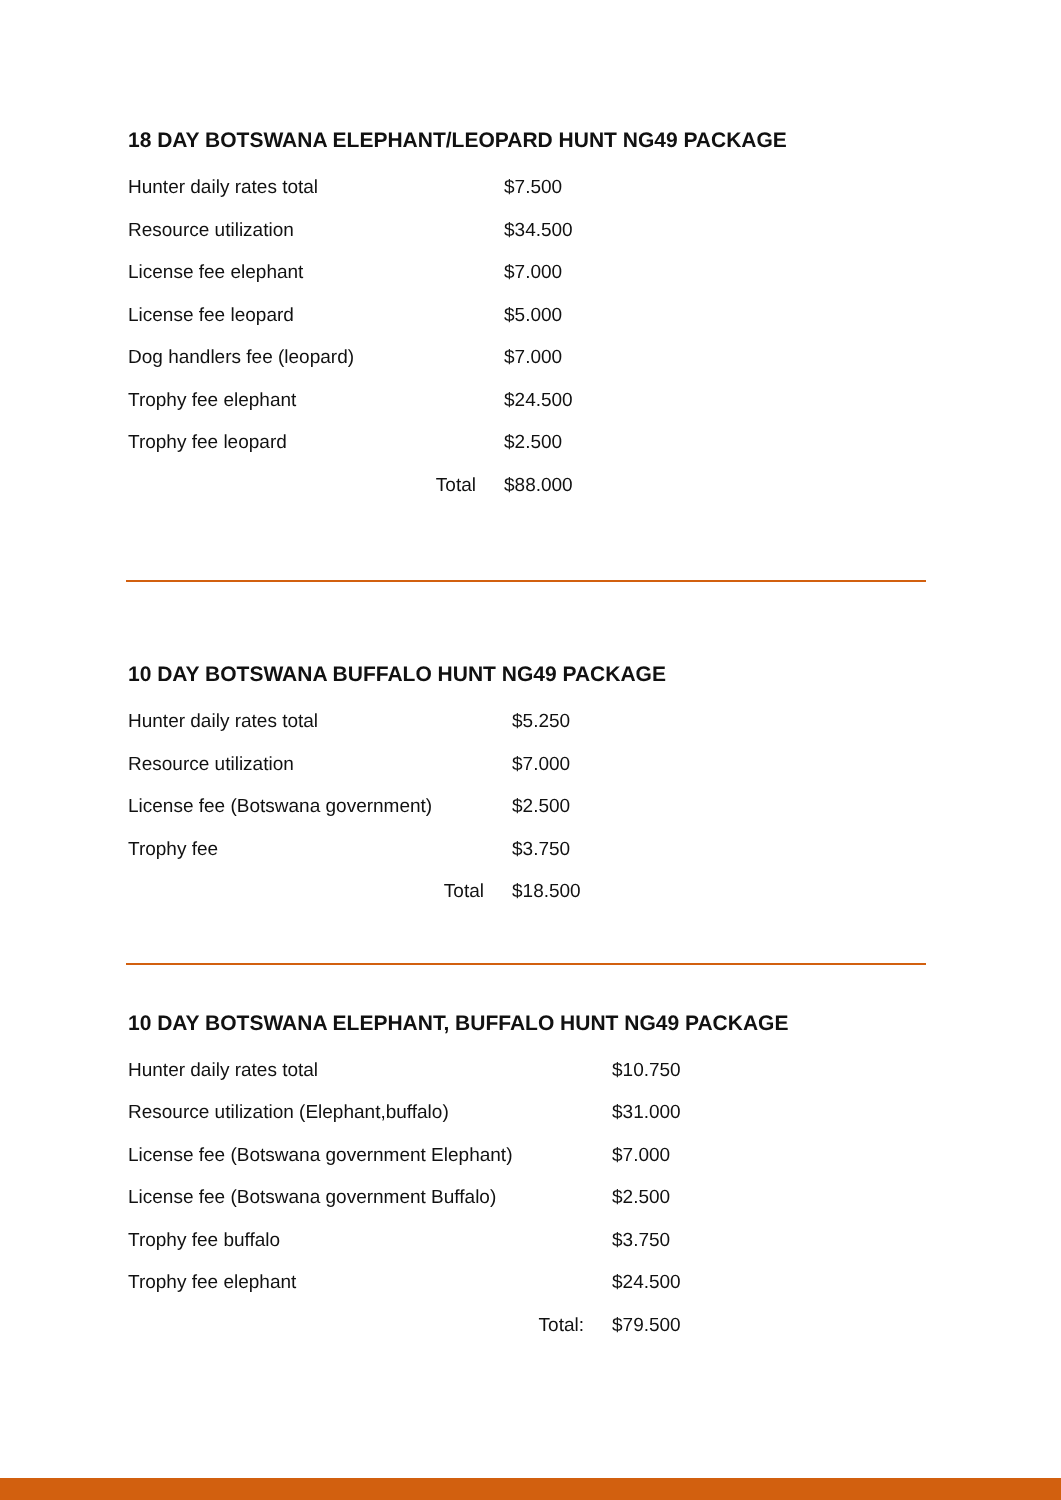18 DAY BOTSWANA ELEPHANT/LEOPARD HUNT NG49 PACKAGE
| Hunter daily rates total | $7.500 |
| Resource utilization | $34.500 |
| License fee elephant | $7.000 |
| License fee leopard | $5.000 |
| Dog handlers fee (leopard) | $7.000 |
| Trophy fee elephant | $24.500 |
| Trophy fee leopard | $2.500 |
| Total | $88.000 |
10 DAY BOTSWANA BUFFALO HUNT NG49 PACKAGE
| Hunter daily rates total | $5.250 |
| Resource utilization | $7.000 |
| License fee (Botswana government) | $2.500 |
| Trophy fee | $3.750 |
| Total | $18.500 |
10 DAY BOTSWANA ELEPHANT, BUFFALO HUNT NG49 PACKAGE
| Hunter daily rates total | $10.750 |
| Resource utilization (Elephant,buffalo) | $31.000 |
| License fee (Botswana government Elephant) | $7.000 |
| License fee (Botswana government Buffalo) | $2.500 |
| Trophy fee buffalo | $3.750 |
| Trophy fee elephant | $24.500 |
| Total: | $79.500 |